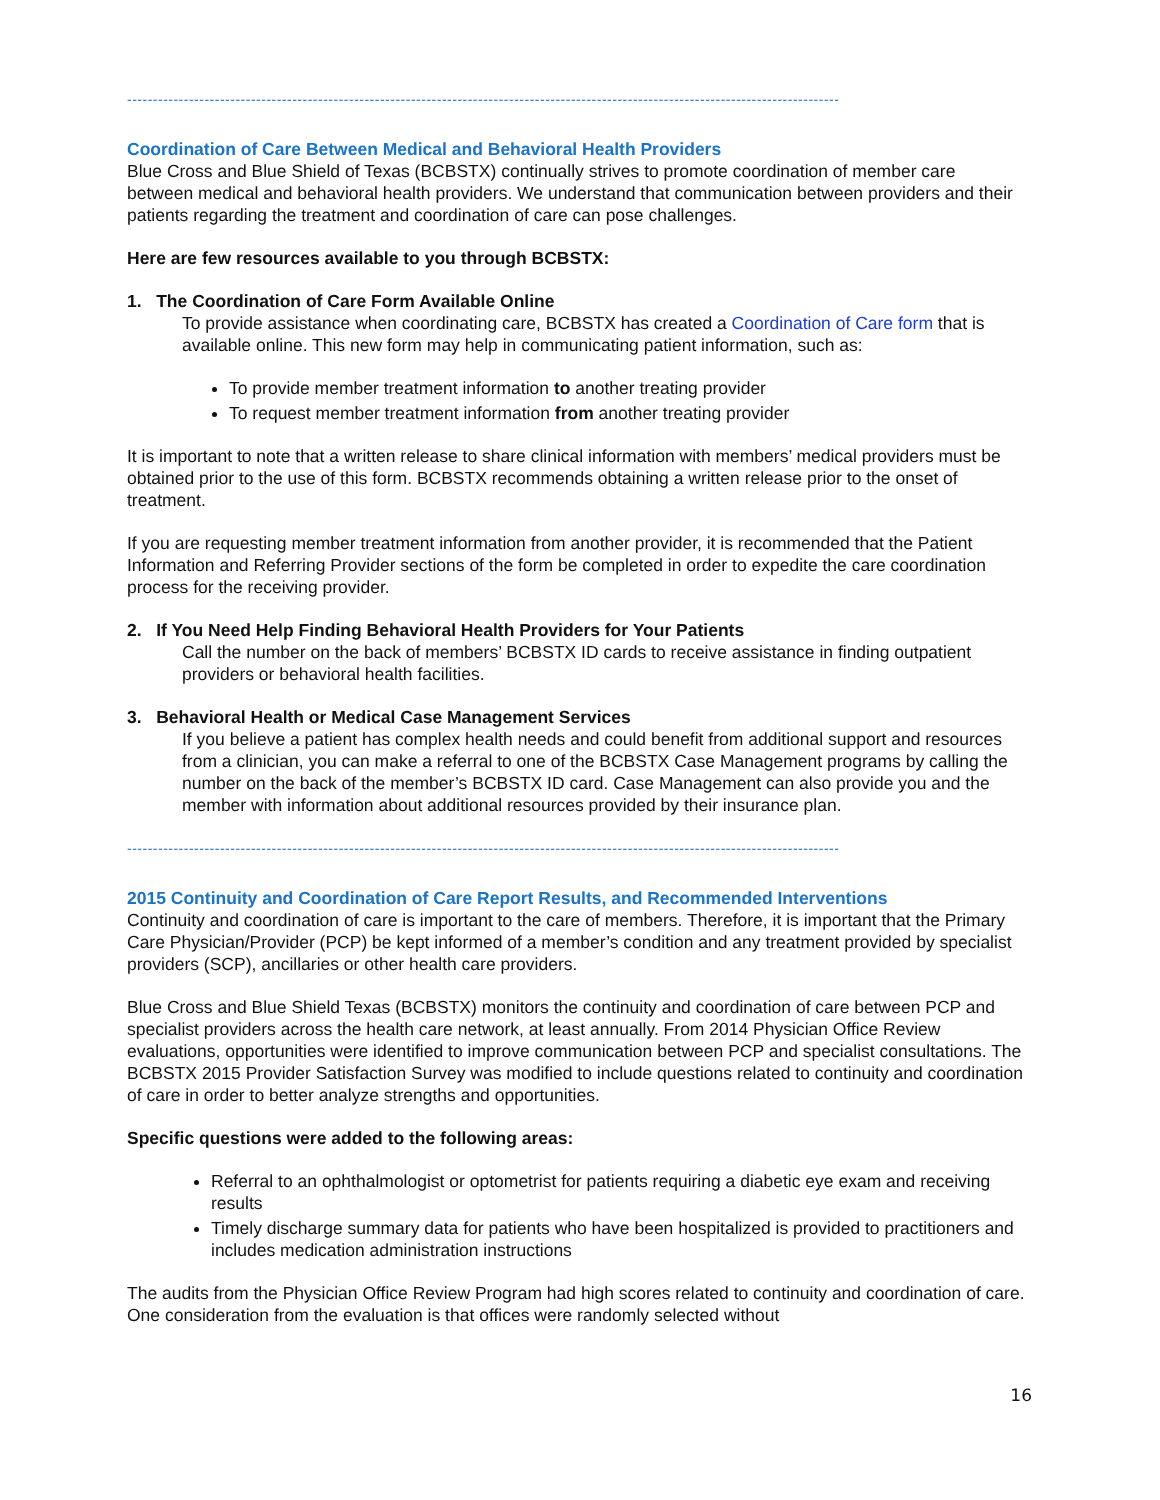------------------------------------------------------------------------------------------------------------------------------------------
Coordination of Care Between Medical and Behavioral Health Providers
Blue Cross and Blue Shield of Texas (BCBSTX) continually strives to promote coordination of member care between medical and behavioral health providers. We understand that communication between providers and their patients regarding the treatment and coordination of care can pose challenges.
Here are few resources available to you through BCBSTX:
1. The Coordination of Care Form Available Online
To provide assistance when coordinating care, BCBSTX has created a Coordination of Care form that is available online. This new form may help in communicating patient information, such as:
To provide member treatment information to another treating provider
To request member treatment information from another treating provider
It is important to note that a written release to share clinical information with members’ medical providers must be obtained prior to the use of this form. BCBSTX recommends obtaining a written release prior to the onset of treatment.
If you are requesting member treatment information from another provider, it is recommended that the Patient Information and Referring Provider sections of the form be completed in order to expedite the care coordination process for the receiving provider.
2. If You Need Help Finding Behavioral Health Providers for Your Patients
Call the number on the back of members’ BCBSTX ID cards to receive assistance in finding outpatient providers or behavioral health facilities.
3. Behavioral Health or Medical Case Management Services
If you believe a patient has complex health needs and could benefit from additional support and resources from a clinician, you can make a referral to one of the BCBSTX Case Management programs by calling the number on the back of the member’s BCBSTX ID card. Case Management can also provide you and the member with information about additional resources provided by their insurance plan.
------------------------------------------------------------------------------------------------------------------------------------------
2015 Continuity and Coordination of Care Report Results, and Recommended Interventions
Continuity and coordination of care is important to the care of members. Therefore, it is important that the Primary Care Physician/Provider (PCP) be kept informed of a member’s condition and any treatment provided by specialist providers (SCP), ancillaries or other health care providers.
Blue Cross and Blue Shield Texas (BCBSTX) monitors the continuity and coordination of care between PCP and specialist providers across the health care network, at least annually. From 2014 Physician Office Review evaluations, opportunities were identified to improve communication between PCP and specialist consultations. The BCBSTX 2015 Provider Satisfaction Survey was modified to include questions related to continuity and coordination of care in order to better analyze strengths and opportunities.
Specific questions were added to the following areas:
Referral to an ophthalmologist or optometrist for patients requiring a diabetic eye exam and receiving results
Timely discharge summary data for patients who have been hospitalized is provided to practitioners and includes medication administration instructions
The audits from the Physician Office Review Program had high scores related to continuity and coordination of care. One consideration from the evaluation is that offices were randomly selected without
16